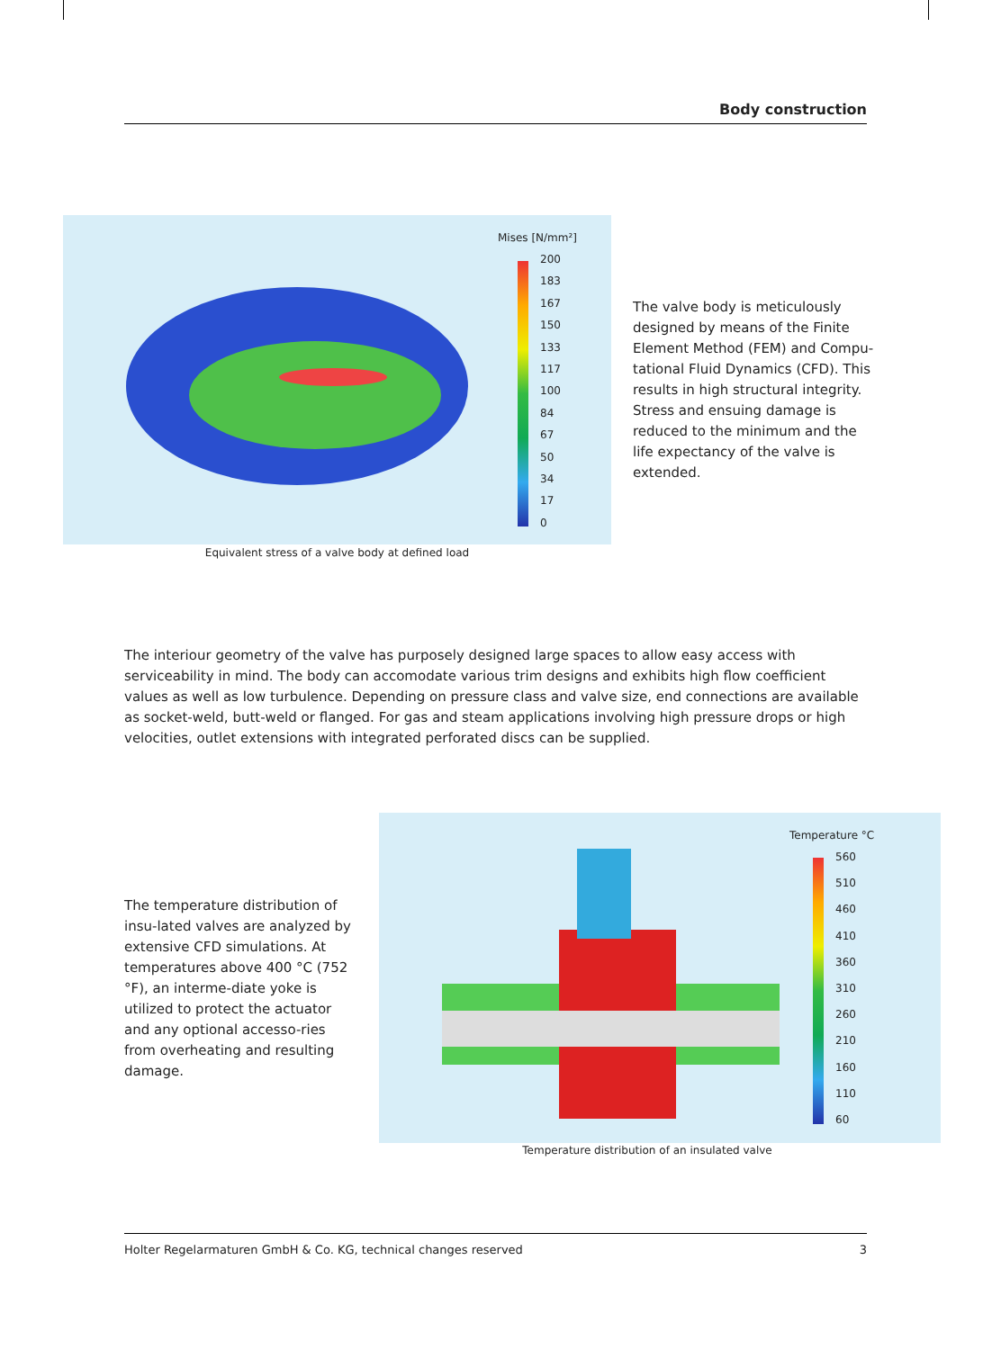Body construction
Mises [N/mm²]
200
183
167
150
133
117
100
84
67
50
34
17
0
Equivalent stress of a valve body at defined load
The valve body is meticulously designed by means of the Finite Element Method (FEM) and Compu-tational Fluid Dynamics (CFD). This results in high structural integrity. Stress and ensuing damage is reduced to the minimum and the life expectancy of the valve is extended.
The interiour geometry of the valve has purposely designed large spaces to allow easy access with serviceability in mind. The body can accomodate various trim designs and exhibits high flow coefficient values as well as low turbulence. Depending on pressure class and valve size, end connections are available as socket-weld, butt-weld or flanged. For gas and steam applications involving high pressure drops or high velocities, outlet extensions with integrated perforated discs can be supplied.
The temperature distribution of insu-lated valves are analyzed by extensive CFD simulations. At temperatures above 400 °C (752 °F), an interme-diate yoke is utilized to protect the actuator and any optional accesso-ries from overheating and resulting damage.
Temperature °C
560
510
460
410
360
310
260
210
160
110
60
Temperature distribution of an insulated valve
Holter Regelarmaturen GmbH & Co. KG, technical changes reserved 3